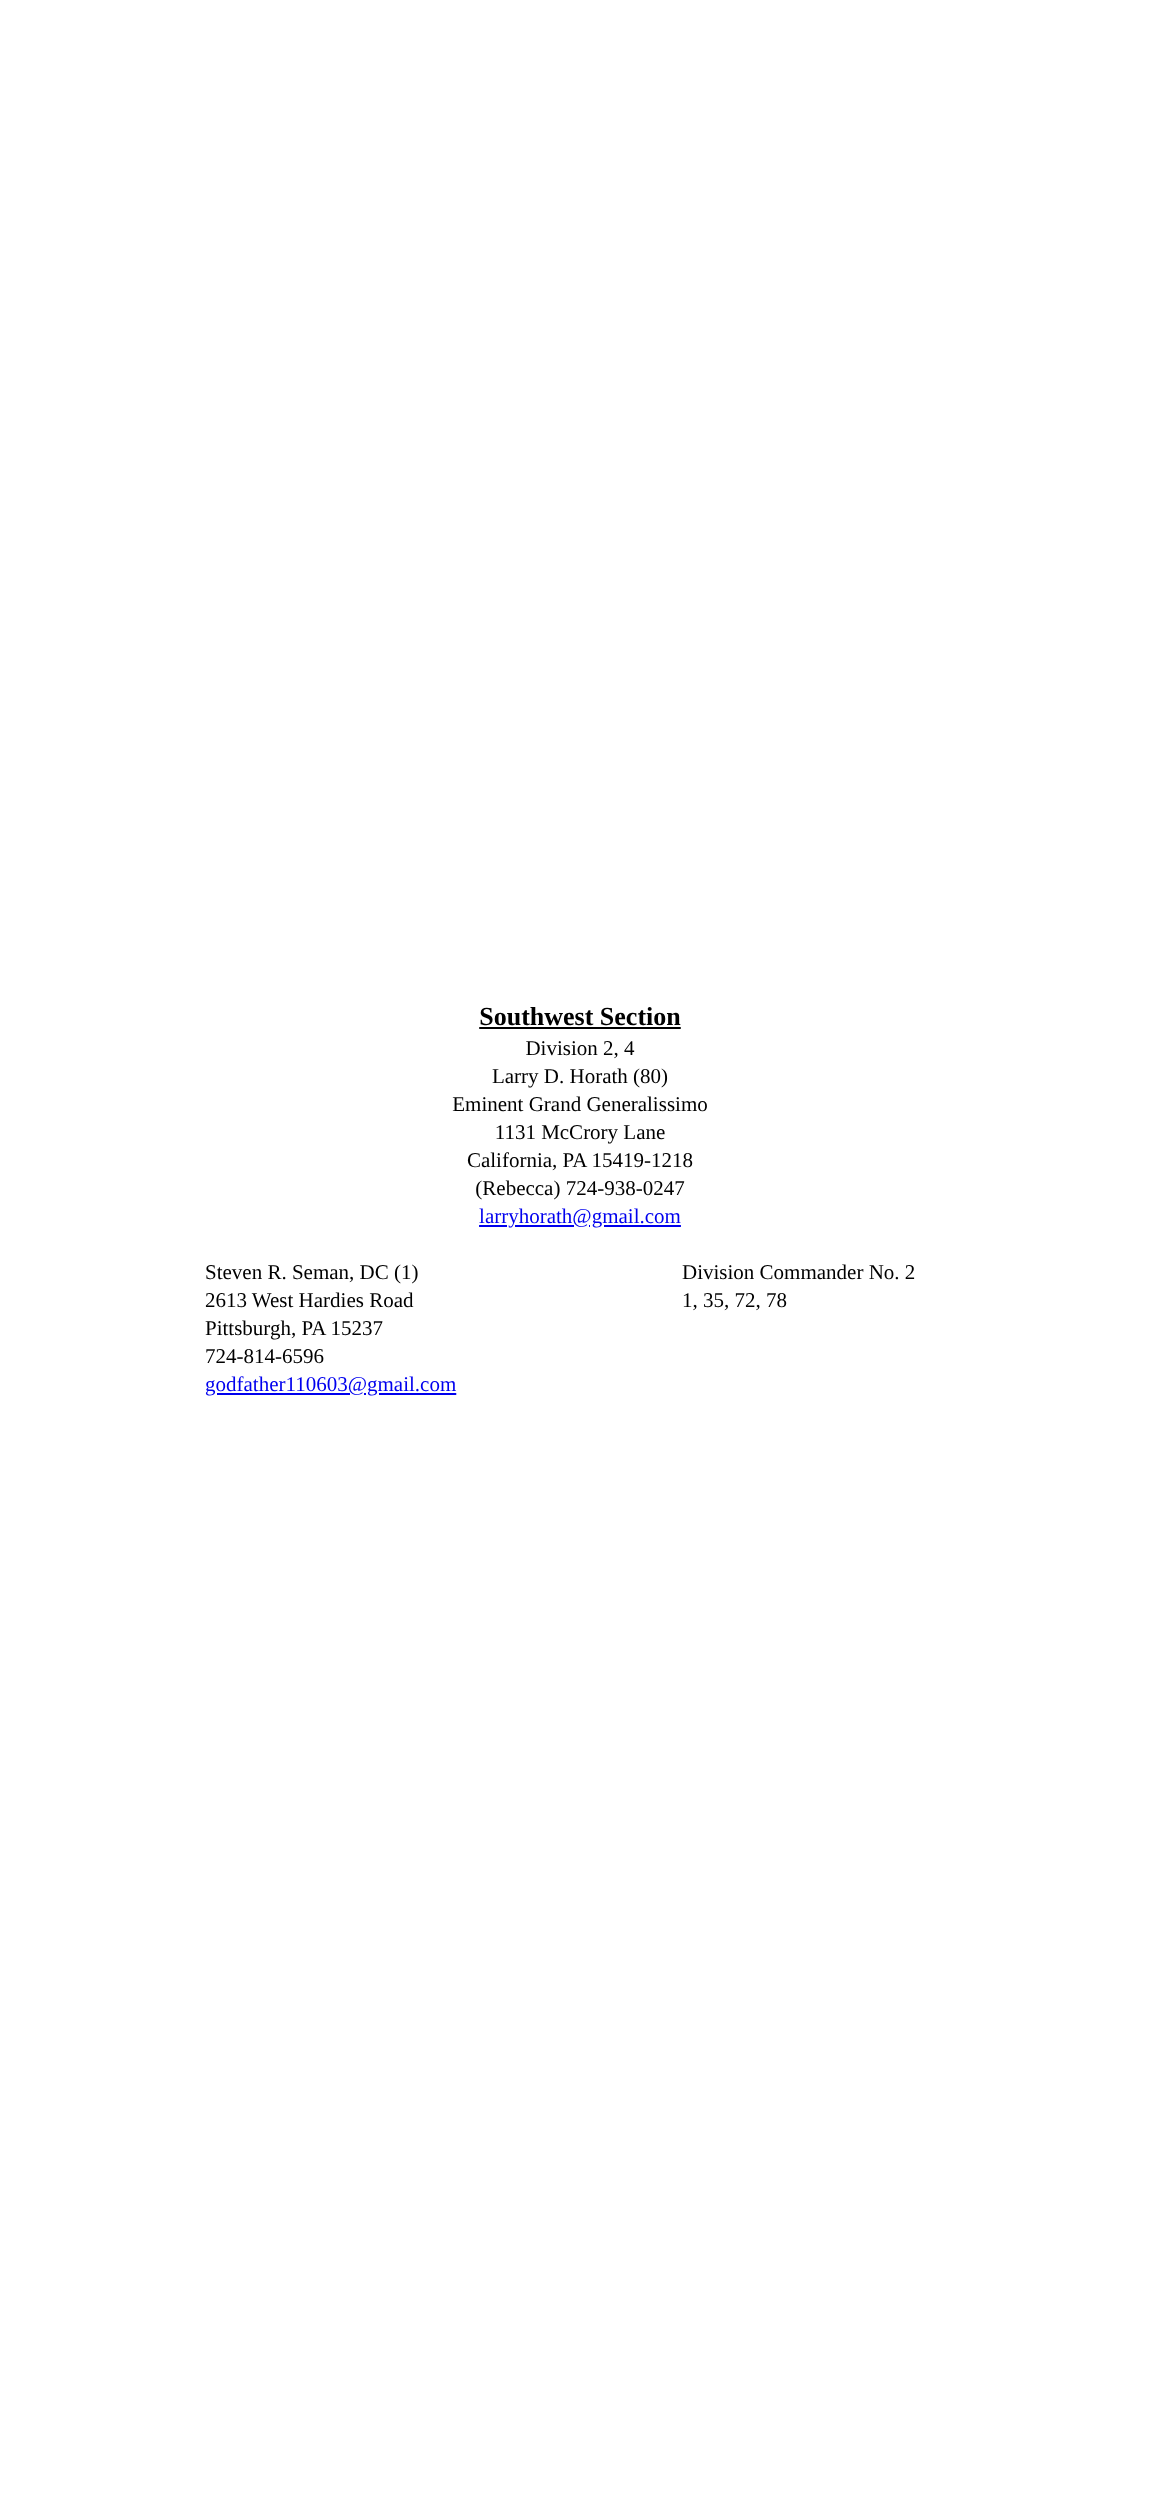Southwest Section
Division 2, 4
Larry D. Horath (80)
Eminent Grand Generalissimo
1131 McCrory Lane
California, PA 15419-1218
(Rebecca) 724-938-0247
larryhorath@gmail.com
Steven R. Seman, DC (1)
2613 West Hardies Road
Pittsburgh, PA 15237
724-814-6596
godfather110603@gmail.com
Division Commander No. 2
1, 35, 72, 78